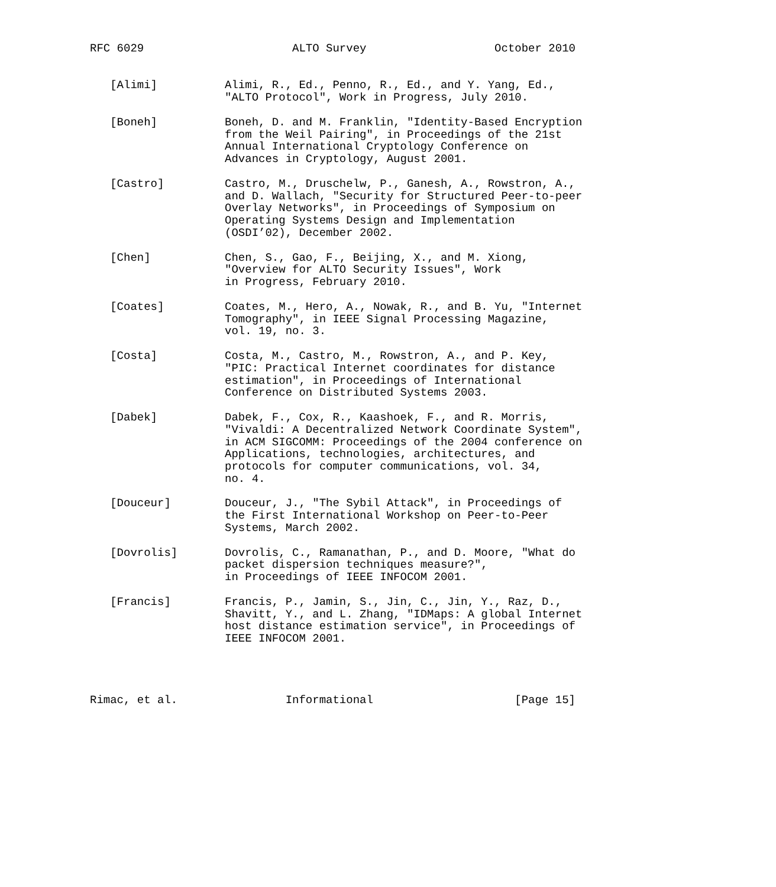RFC 6029                      ALTO Survey                   October 2010


   [Alimi]          Alimi, R., Ed., Penno, R., Ed., and Y. Yang, Ed.,
                    "ALTO Protocol", Work in Progress, July 2010.

   [Boneh]          Boneh, D. and M. Franklin, "Identity-Based Encryption
                    from the Weil Pairing", in Proceedings of the 21st
                    Annual International Cryptology Conference on
                    Advances in Cryptology, August 2001.

   [Castro]         Castro, M., Druschelw, P., Ganesh, A., Rowstron, A.,
                    and D. Wallach, "Security for Structured Peer-to-peer
                    Overlay Networks", in Proceedings of Symposium on
                    Operating Systems Design and Implementation
                    (OSDI’02), December 2002.

   [Chen]           Chen, S., Gao, F., Beijing, X., and M. Xiong,
                    "Overview for ALTO Security Issues", Work
                    in Progress, February 2010.

   [Coates]         Coates, M., Hero, A., Nowak, R., and B. Yu, "Internet
                    Tomography", in IEEE Signal Processing Magazine,
                    vol. 19, no. 3.

   [Costa]          Costa, M., Castro, M., Rowstron, A., and P. Key,
                    "PIC: Practical Internet coordinates for distance
                    estimation", in Proceedings of International
                    Conference on Distributed Systems 2003.

   [Dabek]          Dabek, F., Cox, R., Kaashoek, F., and R. Morris,
                    "Vivaldi: A Decentralized Network Coordinate System",
                    in ACM SIGCOMM: Proceedings of the 2004 conference on
                    Applications, technologies, architectures, and
                    protocols for computer communications, vol. 34,
                    no. 4.

   [Douceur]        Douceur, J., "The Sybil Attack", in Proceedings of
                    the First International Workshop on Peer-to-Peer
                    Systems, March 2002.

   [Dovrolis]       Dovrolis, C., Ramanathan, P., and D. Moore, "What do
                    packet dispersion techniques measure?",
                    in Proceedings of IEEE INFOCOM 2001.

   [Francis]        Francis, P., Jamin, S., Jin, C., Jin, Y., Raz, D.,
                    Shavitt, Y., and L. Zhang, "IDMaps: A global Internet
                    host distance estimation service", in Proceedings of
                    IEEE INFOCOM 2001.




Rimac, et al.                Informational                     [Page 15]